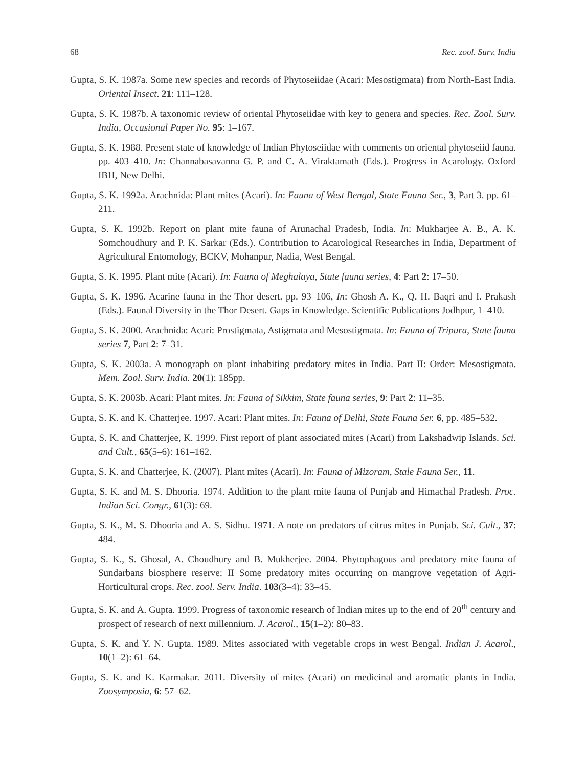68 Rec. zool. Surv. India
Gupta, S. K. 1987a. Some new species and records of Phytoseiidae (Acari: Mesostigmata) from North-East India. Oriental Insect. 21: 111–128.
Gupta, S. K. 1987b. A taxonomic review of oriental Phytoseiidae with key to genera and species. Rec. Zool. Surv. India, Occasional Paper No. 95: 1–167.
Gupta, S. K. 1988. Present state of knowledge of Indian Phytoseiidae with comments on oriental phytoseiid fauna. pp. 403–410. In: Channabasavanna G. P. and C. A. Viraktamath (Eds.). Progress in Acarology. Oxford IBH, New Delhi.
Gupta, S. K. 1992a. Arachnida: Plant mites (Acari). In: Fauna of West Bengal, State Fauna Ser., 3, Part 3. pp. 61–211.
Gupta, S. K. 1992b. Report on plant mite fauna of Arunachal Pradesh, India. In: Mukharjee A. B., A. K. Somchoudhury and P. K. Sarkar (Eds.). Contribution to Acarological Researches in India, Department of Agricultural Entomology, BCKV, Mohanpur, Nadia, West Bengal.
Gupta, S. K. 1995. Plant mite (Acari). In: Fauna of Meghalaya, State fauna series, 4: Part 2: 17–50.
Gupta, S. K. 1996. Acarine fauna in the Thor desert. pp. 93–106, In: Ghosh A. K., Q. H. Baqri and I. Prakash (Eds.). Faunal Diversity in the Thor Desert. Gaps in Knowledge. Scientific Publications Jodhpur, 1–410.
Gupta, S. K. 2000. Arachnida: Acari: Prostigmata, Astigmata and Mesostigmata. In: Fauna of Tripura, State fauna series 7, Part 2: 7–31.
Gupta, S. K. 2003a. A monograph on plant inhabiting predatory mites in India. Part II: Order: Mesostigmata. Mem. Zool. Surv. India. 20(1): 185pp.
Gupta, S. K. 2003b. Acari: Plant mites. In: Fauna of Sikkim, State fauna series, 9: Part 2: 11–35.
Gupta, S. K. and K. Chatterjee. 1997. Acari: Plant mites. In: Fauna of Delhi, State Fauna Ser. 6, pp. 485–532.
Gupta, S. K. and Chatterjee, K. 1999. First report of plant associated mites (Acari) from Lakshadwip Islands. Sci. and Cult., 65(5–6): 161–162.
Gupta, S. K. and Chatterjee, K. (2007). Plant mites (Acari). In: Fauna of Mizoram, Stale Fauna Ser., 11.
Gupta, S. K. and M. S. Dhooria. 1974. Addition to the plant mite fauna of Punjab and Himachal Pradesh. Proc. Indian Sci. Congr., 61(3): 69.
Gupta, S. K., M. S. Dhooria and A. S. Sidhu. 1971. A note on predators of citrus mites in Punjab. Sci. Cult., 37: 484.
Gupta, S. K., S. Ghosal, A. Choudhury and B. Mukherjee. 2004. Phytophagous and predatory mite fauna of Sundarbans biosphere reserve: II Some predatory mites occurring on mangrove vegetation of Agri-Horticultural crops. Rec. zool. Serv. India. 103(3–4): 33–45.
Gupta, S. K. and A. Gupta. 1999. Progress of taxonomic research of Indian mites up to the end of 20<sup>th</sup> century and prospect of research of next millennium. J. Acarol., 15(1–2): 80–83.
Gupta, S. K. and Y. N. Gupta. 1989. Mites associated with vegetable crops in west Bengal. Indian J. Acarol., 10(1–2): 61–64.
Gupta, S. K. and K. Karmakar. 2011. Diversity of mites (Acari) on medicinal and aromatic plants in India. Zoosymposia, 6: 57–62.